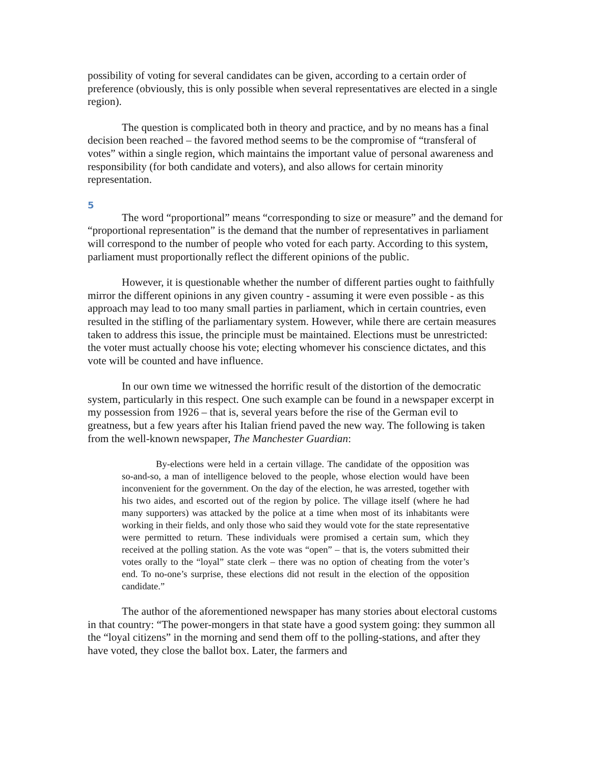possibility of voting for several candidates can be given, according to a certain order of preference (obviously, this is only possible when several representatives are elected in a single region).
The question is complicated both in theory and practice, and by no means has a final decision been reached – the favored method seems to be the compromise of “transferal of votes” within a single region, which maintains the important value of personal awareness and responsibility (for both candidate and voters), and also allows for certain minority representation.
5
The word “proportional” means “corresponding to size or measure” and the demand for “proportional representation” is the demand that the number of representatives in parliament will correspond to the number of people who voted for each party. According to this system, parliament must proportionally reflect the different opinions of the public.
However, it is questionable whether the number of different parties ought to faithfully mirror the different opinions in any given country - assuming it were even possible - as this approach may lead to too many small parties in parliament, which in certain countries, even resulted in the stifling of the parliamentary system. However, while there are certain measures taken to address this issue, the principle must be maintained. Elections must be unrestricted: the voter must actually choose his vote; electing whomever his conscience dictates, and this vote will be counted and have influence.
In our own time we witnessed the horrific result of the distortion of the democratic system, particularly in this respect. One such example can be found in a newspaper excerpt in my possession from 1926 – that is, several years before the rise of the German evil to greatness, but a few years after his Italian friend paved the new way. The following is taken from the well-known newspaper, The Manchester Guardian:
By-elections were held in a certain village. The candidate of the opposition was so-and-so, a man of intelligence beloved to the people, whose election would have been inconvenient for the government. On the day of the election, he was arrested, together with his two aides, and escorted out of the region by police. The village itself (where he had many supporters) was attacked by the police at a time when most of its inhabitants were working in their fields, and only those who said they would vote for the state representative were permitted to return. These individuals were promised a certain sum, which they received at the polling station. As the vote was “open” – that is, the voters submitted their votes orally to the “loyal” state clerk – there was no option of cheating from the voter’s end. To no-one’s surprise, these elections did not result in the election of the opposition candidate.”
The author of the aforementioned newspaper has many stories about electoral customs in that country: “The power-mongers in that state have a good system going: they summon all the “loyal citizens” in the morning and send them off to the polling-stations, and after they have voted, they close the ballot box. Later, the farmers and